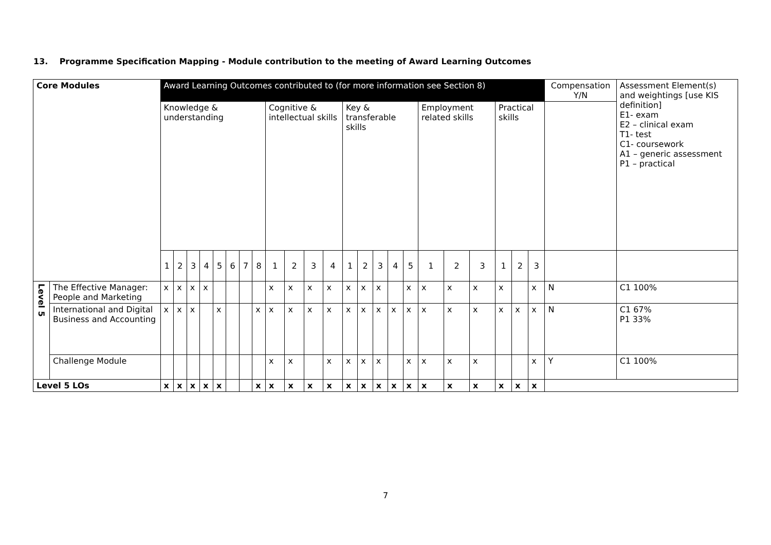13. Programme Specification Mapping - Module contribution to the meeting of Award Learning Outcomes
| Core Modules | | Award Learning Outcomes contributed to (for more information see Section 8) | | | | | | | | | | | | | | | | | | | | | | | Compensation Y/N | Assessment Element(s) and weightings [use KIS definition] E1- exam E2 – clinical exam T1- test C1- coursework A1 – generic assessment P1 – practical |
| --- | --- | --- | --- | --- | --- | --- | --- | --- | --- | --- | --- | --- | --- | --- | --- | --- | --- | --- | --- | --- | --- | --- | --- | --- | --- | --- |
| | | Knowledge & understanding | | | | | | | | Cognitive & intellectual skills | | | | Key & transferable skills | | | | | Employment related skills | | | Practical skills | | | | |
| | | 1 | 2 | 3 | 4 | 5 | 6 | 7 | 8 | 1 | 2 | 3 | 4 | 1 | 2 | 3 | 4 | 5 | 1 | 2 | 3 | 1 | 2 | 3 | | |
| Level 5 | The Effective Manager: People and Marketing | x | x | x | x | | | | | x | x | x | x | x | x | x | | x | x | x | x | x | | x | N | C1 100% |
| | International and Digital Business and Accounting | x | x | x | | x | | | x | x | x | x | x | x | x | x | x | x | x | x | x | x | x | x | N | C1 67% P1 33% |
| | Challenge Module | | | | | | | | | x | x | | x | x | x | x | | x | x | x | x | | | x | Y | C1 100% |
| Level 5 LOs | | x | x | x | x | x | | | x | x | x | x | x | x | x | x | x | x | x | x | x | x | x | x | | |
7